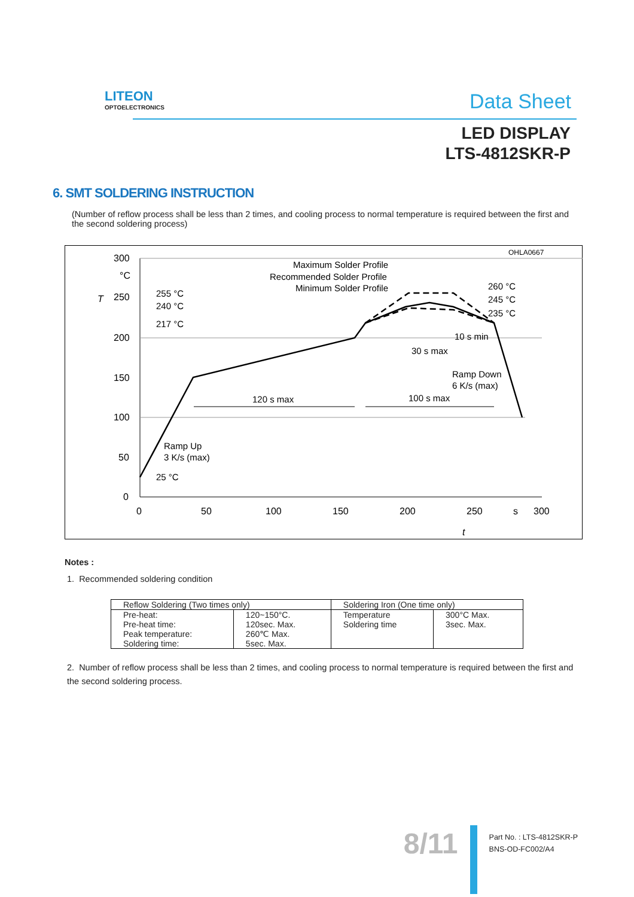LITEON
OPTOELECTRONICS
Data Sheet
LED DISPLAY
LTS-4812SKR-P
6. SMT SOLDERING INSTRUCTION
(Number of reflow process shall be less than 2 times, and cooling process to normal temperature is required between the first and the second soldering process)
OHLA0667
300
°C
250
200
150
100
50
0
0
50
100
150
200
250
s
300
T
t
255 °C
240 °C
217 °C
Maximum Solder Profile
Recommended Solder Profile
Minimum Solder Profile
260 °C
245 °C
235 °C
10 s min
30 s max
Ramp Down
6 K/s (max)
120 s max
100 s max
Ramp Up
3 K/s (max)
25 °C
Notes :
1. Recommended soldering condition
| Reflow Soldering (Two times only) | | Soldering Iron (One time only) | |
| --- | --- | --- | --- |
| Pre-heat: Pre-heat time: Peak temperature: Soldering time: | 120~150°C. 120sec. Max. 260℃ Max. 5sec. Max. | Temperature Soldering time | 300°C Max. 3sec. Max. |
2. Number of reflow process shall be less than 2 times, and cooling process to normal temperature is required between the first and the second soldering process.
8/11
Part No. : LTS-4812SKR-P
BNS-OD-FC002/A4